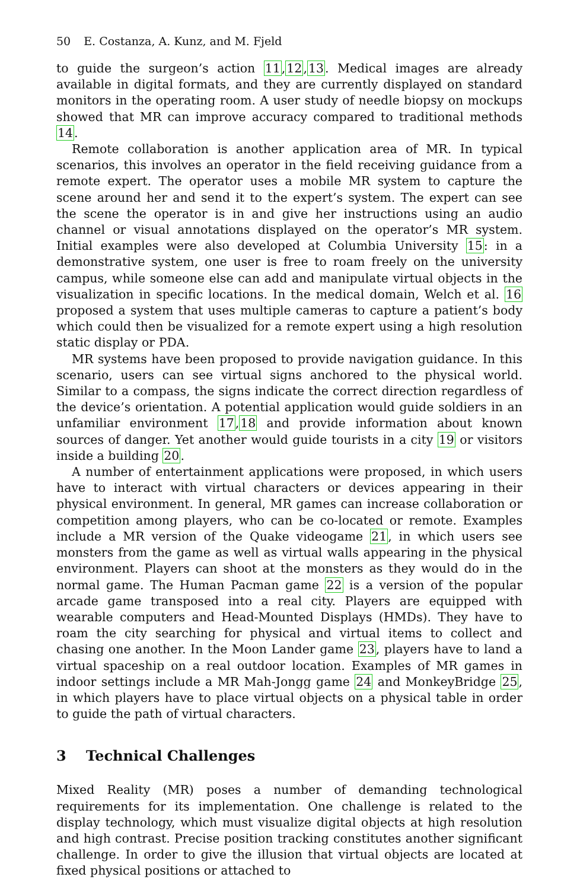50 E. Costanza, A. Kunz, and M. Fjeld
to guide the surgeon’s action 11,12,13. Medical images are already available in digital formats, and they are currently displayed on standard monitors in the operating room. A user study of needle biopsy on mockups showed that MR can improve accuracy compared to traditional methods 14.
Remote collaboration is another application area of MR. In typical scenarios, this involves an operator in the field receiving guidance from a remote expert. The operator uses a mobile MR system to capture the scene around her and send it to the expert’s system. The expert can see the scene the operator is in and give her instructions using an audio channel or visual annotations displayed on the operator’s MR system. Initial examples were also developed at Columbia University 15: in a demonstrative system, one user is free to roam freely on the university campus, while someone else can add and manipulate virtual objects in the visualization in specific locations. In the medical domain, Welch et al. 16 proposed a system that uses multiple cameras to capture a patient’s body which could then be visualized for a remote expert using a high resolution static display or PDA.
MR systems have been proposed to provide navigation guidance. In this scenario, users can see virtual signs anchored to the physical world. Similar to a compass, the signs indicate the correct direction regardless of the device’s orientation. A potential application would guide soldiers in an unfamiliar environment 17,18 and provide information about known sources of danger. Yet another would guide tourists in a city 19 or visitors inside a building 20.
A number of entertainment applications were proposed, in which users have to interact with virtual characters or devices appearing in their physical environment. In general, MR games can increase collaboration or competition among players, who can be co-located or remote. Examples include a MR version of the Quake videogame 21, in which users see monsters from the game as well as virtual walls appearing in the physical environment. Players can shoot at the monsters as they would do in the normal game. The Human Pacman game 22 is a version of the popular arcade game transposed into a real city. Players are equipped with wearable computers and Head-Mounted Displays (HMDs). They have to roam the city searching for physical and virtual items to collect and chasing one another. In the Moon Lander game 23, players have to land a virtual spaceship on a real outdoor location. Examples of MR games in indoor settings include a MR Mah-Jongg game 24 and MonkeyBridge 25, in which players have to place virtual objects on a physical table in order to guide the path of virtual characters.
3 Technical Challenges
Mixed Reality (MR) poses a number of demanding technological requirements for its implementation. One challenge is related to the display technology, which must visualize digital objects at high resolution and high contrast. Precise position tracking constitutes another significant challenge. In order to give the illusion that virtual objects are located at fixed physical positions or attached to